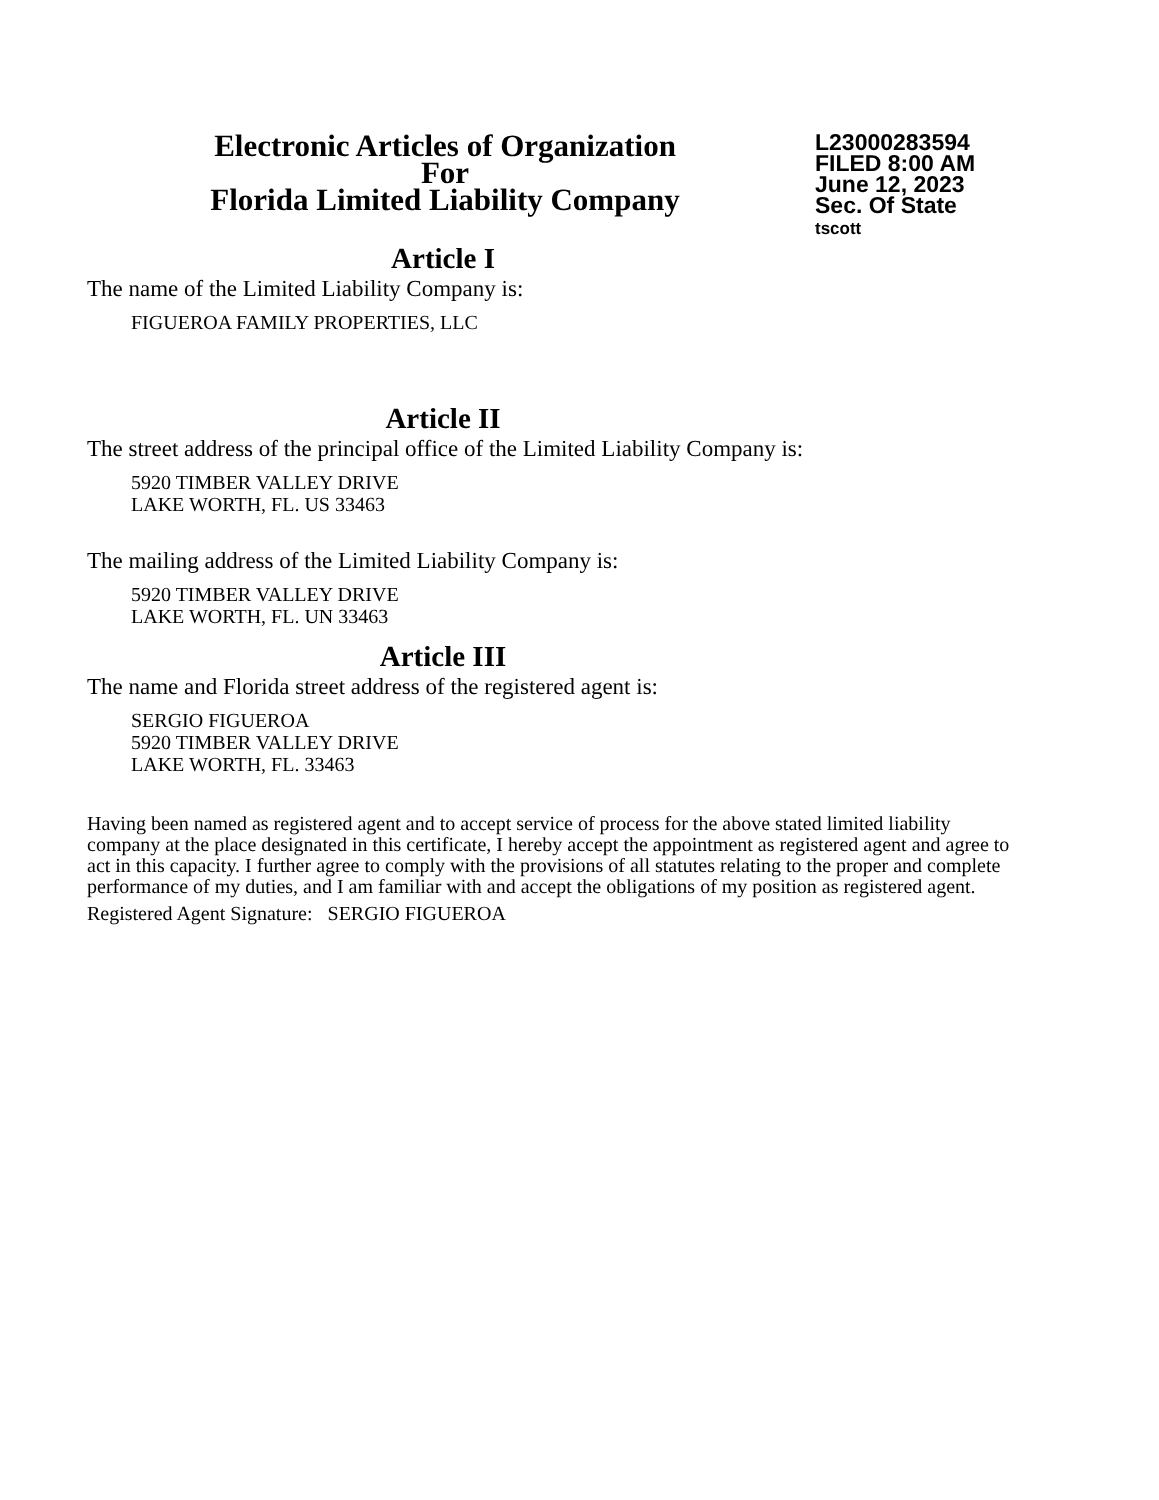Electronic Articles of Organization
For
Florida Limited Liability Company
L23000283594
FILED 8:00 AM
June 12, 2023
Sec. Of State
tscott
Article I
The name of the Limited Liability Company is:
FIGUEROA FAMILY PROPERTIES, LLC
Article II
The street address of the principal office of the Limited Liability Company is:
5920 TIMBER VALLEY DRIVE
LAKE WORTH, FL. US 33463
The mailing address of the Limited Liability Company is:
5920 TIMBER VALLEY DRIVE
LAKE WORTH, FL. UN 33463
Article III
The name and Florida street address of the registered agent is:
SERGIO FIGUEROA
5920 TIMBER VALLEY DRIVE
LAKE WORTH, FL. 33463
Having been named as registered agent and to accept service of process for the above stated limited liability company at the place designated in this certificate, I hereby accept the appointment as registered agent and agree to act in this capacity. I further agree to comply with the provisions of all statutes relating to the proper and complete performance of my duties, and I am familiar with and accept the obligations of my position as registered agent.
Registered Agent Signature: SERGIO FIGUEROA